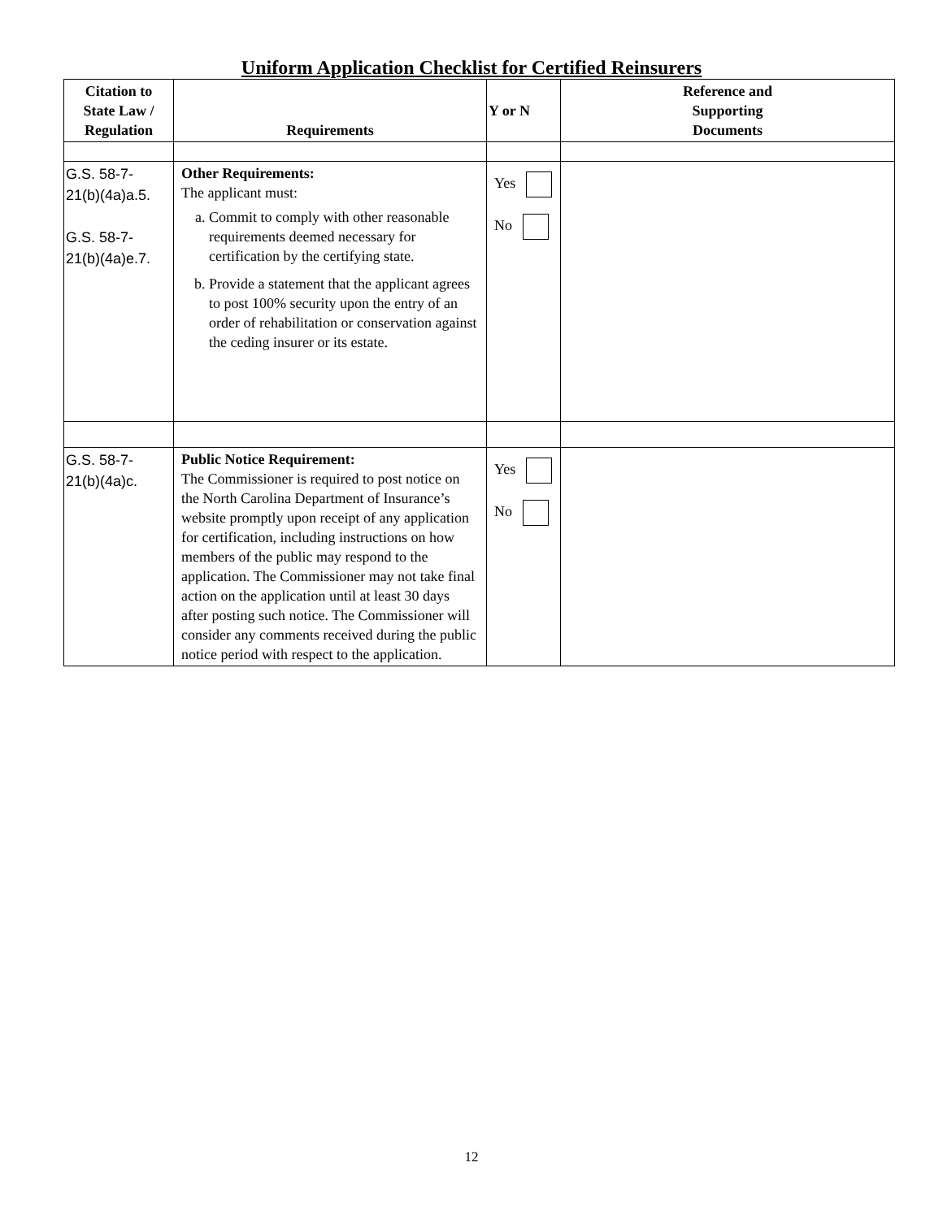Uniform Application Checklist for Certified Reinsurers
| Citation to State Law / Regulation | Requirements | Y or N | Reference and Supporting Documents |
| --- | --- | --- | --- |
| G.S. 58-7- 21(b)(4a)a.5. G.S. 58-7- 21(b)(4a)e.7. | Other Requirements: The applicant must: a. Commit to comply with other reasonable requirements deemed necessary for certification by the certifying state. b. Provide a statement that the applicant agrees to post 100% security upon the entry of an order of rehabilitation or conservation against the ceding insurer or its estate. | Yes No | |
| G.S. 58-7- 21(b)(4a)c. | Public Notice Requirement: The Commissioner is required to post notice on the North Carolina Department of Insurance’s website promptly upon receipt of any application for certification, including instructions on how members of the public may respond to the application. The Commissioner may not take final action on the application until at least 30 days after posting such notice. The Commissioner will consider any comments received during the public notice period with respect to the application. | Yes No | |
12